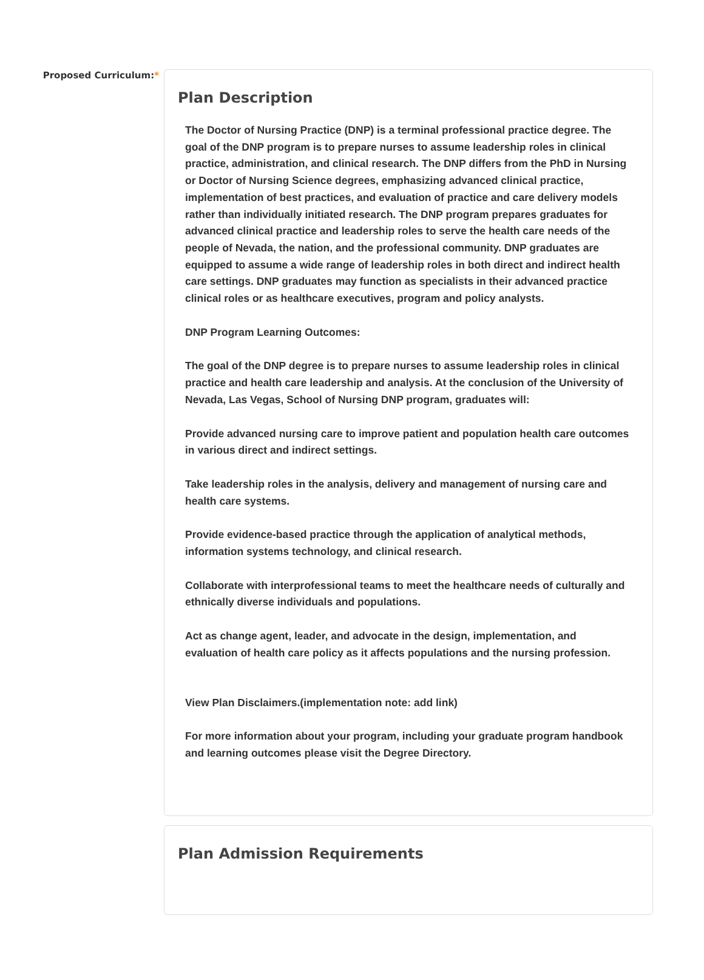Proposed Curriculum:*
Plan Description
The Doctor of Nursing Practice (DNP) is a terminal professional practice degree. The goal of the DNP program is to prepare nurses to assume leadership roles in clinical practice, administration, and clinical research. The DNP differs from the PhD in Nursing or Doctor of Nursing Science degrees, emphasizing advanced clinical practice, implementation of best practices, and evaluation of practice and care delivery models rather than individually initiated research. The DNP program prepares graduates for advanced clinical practice and leadership roles to serve the health care needs of the people of Nevada, the nation, and the professional community. DNP graduates are equipped to assume a wide range of leadership roles in both direct and indirect health care settings. DNP graduates may function as specialists in their advanced practice clinical roles or as healthcare executives, program and policy analysts.
DNP Program Learning Outcomes:
The goal of the DNP degree is to prepare nurses to assume leadership roles in clinical practice and health care leadership and analysis. At the conclusion of the University of Nevada, Las Vegas, School of Nursing DNP program, graduates will:
Provide advanced nursing care to improve patient and population health care outcomes in various direct and indirect settings.
Take leadership roles in the analysis, delivery and management of nursing care and health care systems.
Provide evidence-based practice through the application of analytical methods, information systems technology, and clinical research.
Collaborate with interprofessional teams to meet the healthcare needs of culturally and ethnically diverse individuals and populations.
Act as change agent, leader, and advocate in the design, implementation, and evaluation of health care policy as it affects populations and the nursing profession.
View Plan Disclaimers.(implementation note: add link)
For more information about your program, including your graduate program handbook and learning outcomes please visit the Degree Directory.
Plan Admission Requirements